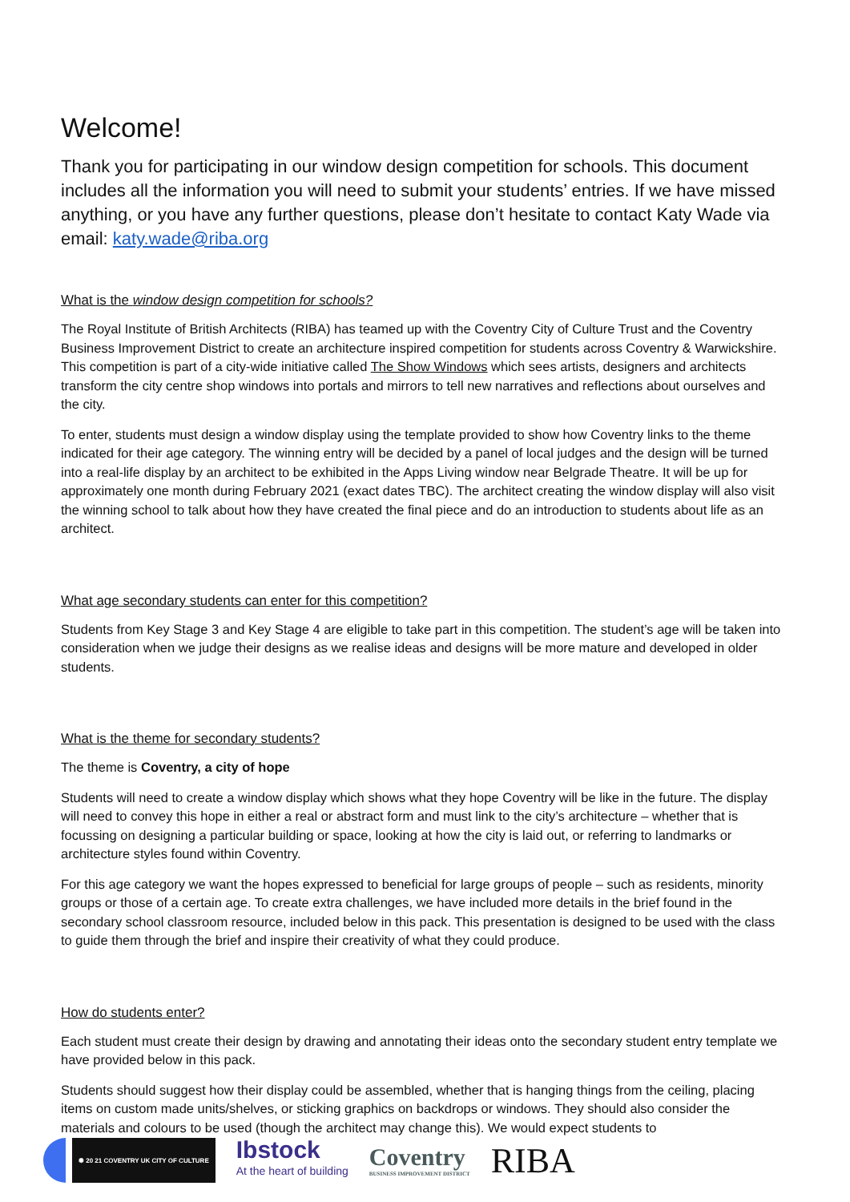Welcome!
Thank you for participating in our window design competition for schools. This document includes all the information you will need to submit your students’ entries. If we have missed anything, or you have any further questions, please don’t hesitate to contact Katy Wade via email: katy.wade@riba.org
What is the window design competition for schools?
The Royal Institute of British Architects (RIBA) has teamed up with the Coventry City of Culture Trust and the Coventry Business Improvement District to create an architecture inspired competition for students across Coventry & Warwickshire. This competition is part of a city-wide initiative called The Show Windows which sees artists, designers and architects transform the city centre shop windows into portals and mirrors to tell new narratives and reflections about ourselves and the city.
To enter, students must design a window display using the template provided to show how Coventry links to the theme indicated for their age category. The winning entry will be decided by a panel of local judges and the design will be turned into a real-life display by an architect to be exhibited in the Apps Living window near Belgrade Theatre. It will be up for approximately one month during February 2021 (exact dates TBC). The architect creating the window display will also visit the winning school to talk about how they have created the final piece and do an introduction to students about life as an architect.
What age secondary students can enter for this competition?
Students from Key Stage 3 and Key Stage 4 are eligible to take part in this competition. The student’s age will be taken into consideration when we judge their designs as we realise ideas and designs will be more mature and developed in older students.
What is the theme for secondary students?
The theme is Coventry, a city of hope
Students will need to create a window display which shows what they hope Coventry will be like in the future. The display will need to convey this hope in either a real or abstract form and must link to the city’s architecture – whether that is focussing on designing a particular building or space, looking at how the city is laid out, or referring to landmarks or architecture styles found within Coventry.
For this age category we want the hopes expressed to beneficial for large groups of people – such as residents, minority groups or those of a certain age. To create extra challenges, we have included more details in the brief found in the secondary school classroom resource, included below in this pack. This presentation is designed to be used with the class to guide them through the brief and inspire their creativity of what they could produce.
How do students enter?
Each student must create their design by drawing and annotating their ideas onto the secondary student entry template we have provided below in this pack.
Students should suggest how their display could be assembled, whether that is hanging things from the ceiling, placing items on custom made units/shelves, or sticking graphics on backdrops or windows. They should also consider the materials and colours to be used (though the architect may change this). We would expect students to
✺ 20 21 COVENTRY UK CITY OF CULTURE
Ibstock
At the heart of building
Coventry
BUSINESS IMPROVEMENT DISTRICT
RIBA